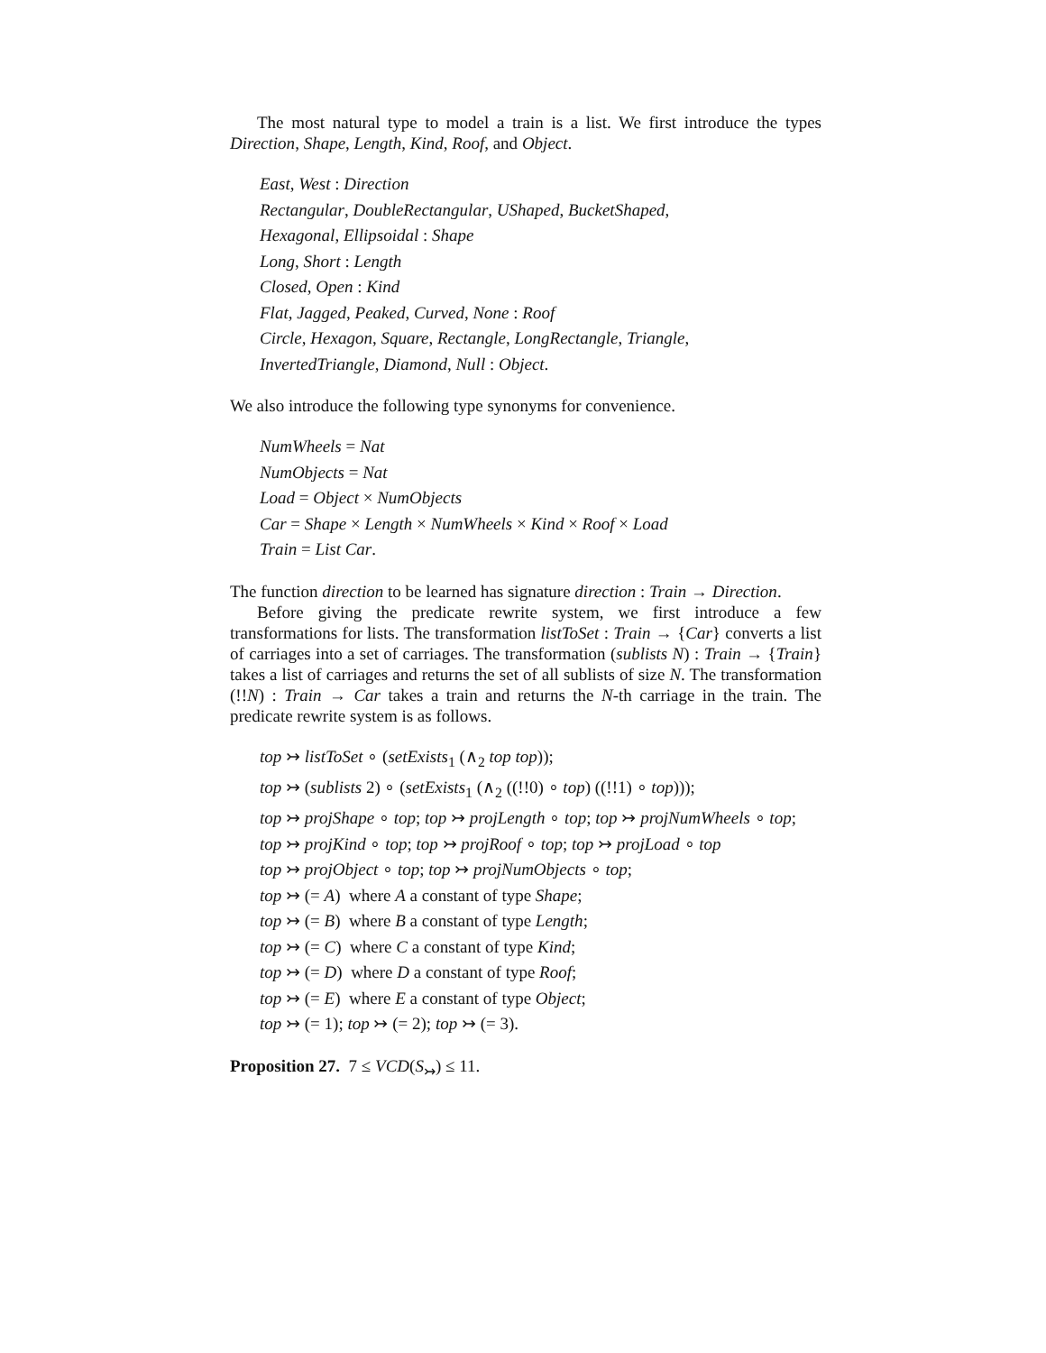The most natural type to model a train is a list. We first introduce the types Direction, Shape, Length, Kind, Roof, and Object.
East, West : Direction
Rectangular, DoubleRectangular, UShaped, BucketShaped,
Hexagonal, Ellipsoidal : Shape
Long, Short : Length
Closed, Open : Kind
Flat, Jagged, Peaked, Curved, None : Roof
Circle, Hexagon, Square, Rectangle, LongRectangle, Triangle,
InvertedTriangle, Diamond, Null : Object.
We also introduce the following type synonyms for convenience.
NumWheels = Nat
NumObjects = Nat
Load = Object × NumObjects
Car = Shape × Length × NumWheels × Kind × Roof × Load
Train = List Car.
The function direction to be learned has signature direction : Train → Direction.
Before giving the predicate rewrite system, we first introduce a few transformations for lists. The transformation listToSet : Train → {Car} converts a list of carriages into a set of carriages. The transformation (sublists N) : Train → {Train} takes a list of carriages and returns the set of all sublists of size N. The transformation (!!N) : Train → Car takes a train and returns the N-th carriage in the train. The predicate rewrite system is as follows.
top ↣ listToSet ∘ (setExists<sub>1</sub> (∧<sub>2</sub> top top));
top ↣ (sublists 2) ∘ (setExists<sub>1</sub> (∧<sub>2</sub> ((!!0) ∘ top) ((!!1) ∘ top)));
top ↣ projShape ∘ top; top ↣ projLength ∘ top; top ↣ projNumWheels ∘ top;
top ↣ projKind ∘ top; top ↣ projRoof ∘ top; top ↣ projLoad ∘ top
top ↣ projObject ∘ top; top ↣ projNumObjects ∘ top;
top ↣ (= A) where A a constant of type Shape;
top ↣ (= B) where B a constant of type Length;
top ↣ (= C) where C a constant of type Kind;
top ↣ (= D) where D a constant of type Roof;
top ↣ (= E) where E a constant of type Object;
top ↣ (= 1); top ↣ (= 2); top ↣ (= 3).
Proposition 27. 7 ≤ VCD(S<sub>↣</sub>) ≤ 11.